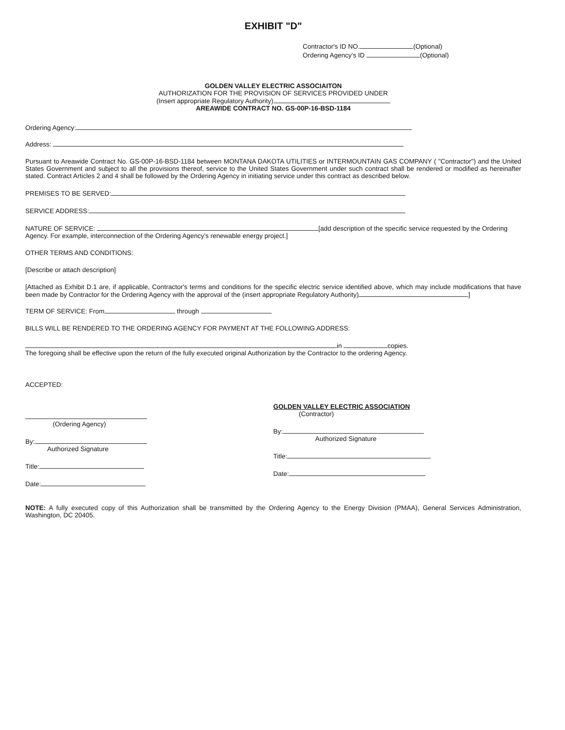EXHIBIT "D"
Contractor's ID NO. (Optional)
Ordering Agency's ID (Optional)
GOLDEN VALLEY ELECTRIC ASSOCIAITON
AUTHORIZATION FOR THE PROVISION OF SERVICES PROVIDED UNDER
(Insert appropriate Regulatory Authority)
AREAWIDE CONTRACT NO. GS-00P-16-BSD-1184
Ordering Agency:
Address:
Pursuant to Areawide Contract No. GS-00P-16-BSD-1184 between MONTANA DAKOTA UTILITIES or INTERMOUNTAIN GAS COMPANY ( "Contractor") and the United States Government and subject to all the provisions thereof, service to the United States Government under such contract shall be rendered or modified as hereinafter stated. Contract Articles 2 and 4 shall be followed by the Ordering Agency in initiating service under this contract as described below.
PREMISES TO BE SERVED:
SERVICE ADDRESS:
NATURE OF SERVICE: [add description of the specific service requested by the Ordering Agency. For example, interconnection of the Ordering Agency's renewable energy project.]
OTHER TERMS AND CONDITIONS:
[Describe or attach description]
[Attached as Exhibit D.1 are, if applicable, Contractor's terms and conditions for the specific electric service identified above, which may include modifications that have been made by Contractor for the Ordering Agency with the approval of the (insert appropriate Regulatory Authority) ]
TERM OF SERVICE: From through
BILLS WILL BE RENDERED TO THE ORDERING AGENCY FOR PAYMENT AT THE FOLLOWING ADDRESS:
in copies.
The foregoing shall be effective upon the return of the fully executed original Authorization by the Contractor to the ordering Agency.
ACCEPTED:
(Ordering Agency)
By:
Authorized Signature
Title:
Date:
GOLDEN VALLEY ELECTRIC ASSOCIATION
(Contractor)
By:
Authorized Signature
Title:
Date:
NOTE: A fully executed copy of this Authorization shall be transmitted by the Ordering Agency to the Energy Division (PMAA), General Services Administration, Washington, DC 20405.